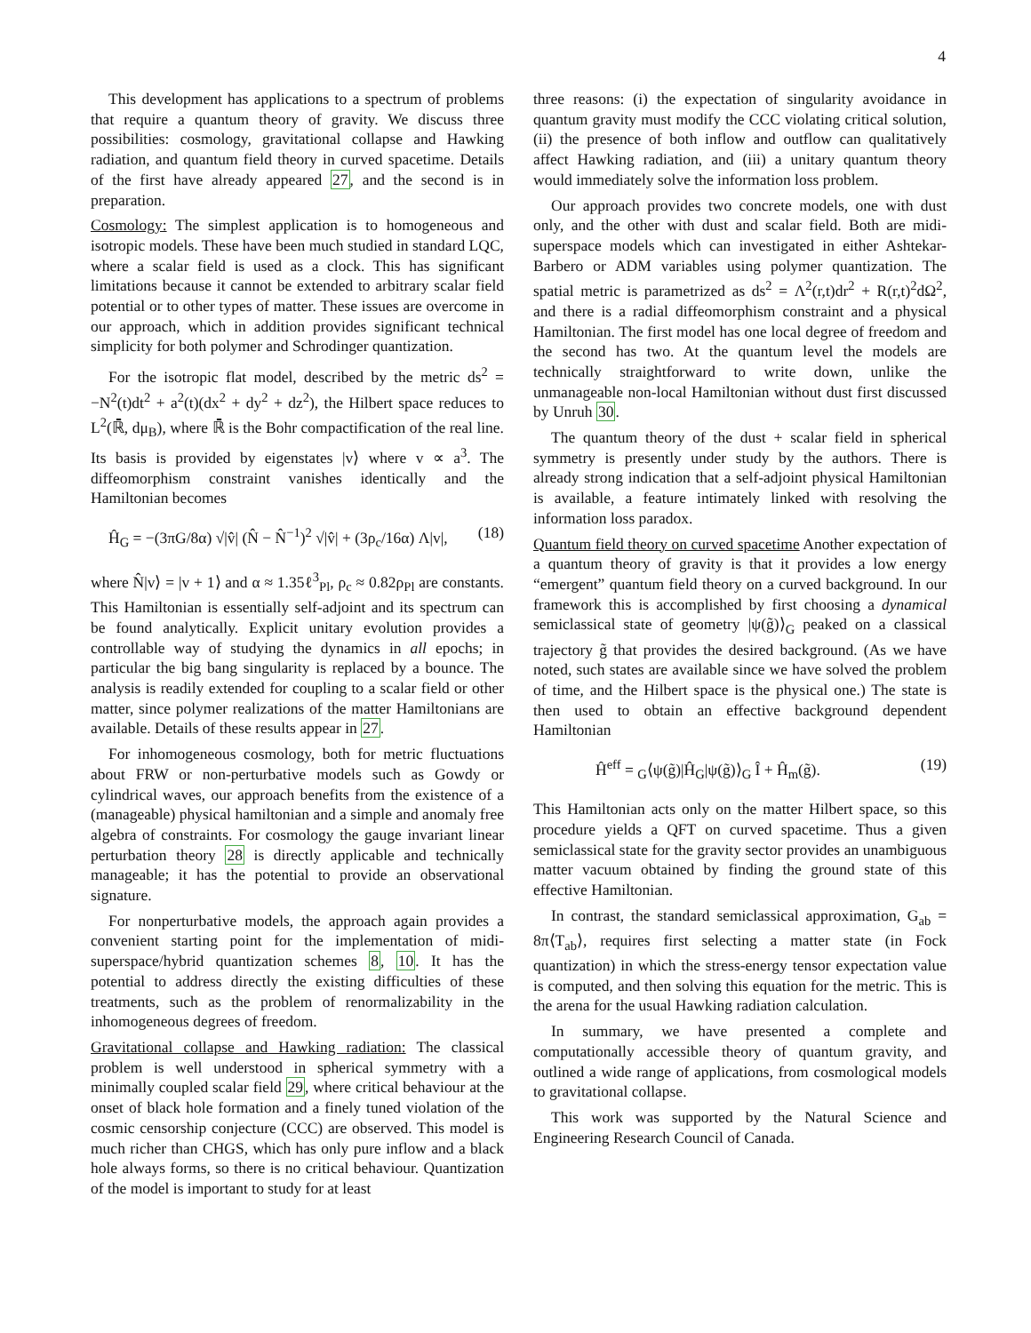4
This development has applications to a spectrum of problems that require a quantum theory of gravity. We discuss three possibilities: cosmology, gravitational collapse and Hawking radiation, and quantum field theory in curved spacetime. Details of the first have already appeared 27, and the second is in preparation.
Cosmology: The simplest application is to homogeneous and isotropic models. These have been much studied in standard LQC, where a scalar field is used as a clock. This has significant limitations because it cannot be extended to arbitrary scalar field potential or to other types of matter. These issues are overcome in our approach, which in addition provides significant technical simplicity for both polymer and Schrodinger quantization.
For the isotropic flat model, described by the metric ds<sup>2</sup> = −N<sup>2</sup>(t)dt<sup>2</sup> + a<sup>2</sup>(t)(dx<sup>2</sup> + dy<sup>2</sup> + dz<sup>2</sup>), the Hilbert space reduces to L<sup>2</sup>(ℝ̄, dμ<sub>B</sub>), where ℝ̄ is the Bohr compactification of the real line. Its basis is provided by eigenstates |v⟩ where v ∝ a<sup>3</sup>. The diffeomorphism constraint vanishes identically and the Hamiltonian becomes
Ĥ<sub>G</sub> = −(3πG/8α) √|v̂| (N̂ − N̂<sup>−1</sup>)<sup>2</sup> √|v̂| + (3ρ<sub>c</sub>/16α) Λ|v|, (18)
where N̂|v⟩ = |v + 1⟩ and α ≈ 1.35ℓ<sup>3</sup><sub>Pl</sub>, ρ<sub>c</sub> ≈ 0.82ρ<sub>Pl</sub> are constants. This Hamiltonian is essentially self-adjoint and its spectrum can be found analytically. Explicit unitary evolution provides a controllable way of studying the dynamics in all epochs; in particular the big bang singularity is replaced by a bounce. The analysis is readily extended for coupling to a scalar field or other matter, since polymer realizations of the matter Hamiltonians are available. Details of these results appear in 27.
For inhomogeneous cosmology, both for metric fluctuations about FRW or non-perturbative models such as Gowdy or cylindrical waves, our approach benefits from the existence of a (manageable) physical hamiltonian and a simple and anomaly free algebra of constraints. For cosmology the gauge invariant linear perturbation theory 28 is directly applicable and technically manageable; it has the potential to provide an observational signature.
For nonperturbative models, the approach again provides a convenient starting point for the implementation of midi-superspace/hybrid quantization schemes 8, 10. It has the potential to address directly the existing difficulties of these treatments, such as the problem of renormalizability in the inhomogeneous degrees of freedom.
Gravitational collapse and Hawking radiation: The classical problem is well understood in spherical symmetry with a minimally coupled scalar field 29, where critical behaviour at the onset of black hole formation and a finely tuned violation of the cosmic censorship conjecture (CCC) are observed. This model is much richer than CHGS, which has only pure inflow and a black hole always forms, so there is no critical behaviour. Quantization of the model is important to study for at least
three reasons: (i) the expectation of singularity avoidance in quantum gravity must modify the CCC violating critical solution, (ii) the presence of both inflow and outflow can qualitatively affect Hawking radiation, and (iii) a unitary quantum theory would immediately solve the information loss problem.
Our approach provides two concrete models, one with dust only, and the other with dust and scalar field. Both are midi-superspace models which can investigated in either Ashtekar-Barbero or ADM variables using polymer quantization. The spatial metric is parametrized as ds<sup>2</sup> = Λ<sup>2</sup>(r,t)dr<sup>2</sup> + R(r,t)<sup>2</sup>dΩ<sup>2</sup>, and there is a radial diffeomorphism constraint and a physical Hamiltonian. The first model has one local degree of freedom and the second has two. At the quantum level the models are technically straightforward to write down, unlike the unmanageable non-local Hamiltonian without dust first discussed by Unruh 30.
The quantum theory of the dust + scalar field in spherical symmetry is presently under study by the authors. There is already strong indication that a self-adjoint physical Hamiltonian is available, a feature intimately linked with resolving the information loss paradox.
Quantum field theory on curved spacetime Another expectation of a quantum theory of gravity is that it provides a low energy “emergent” quantum field theory on a curved background. In our framework this is accomplished by first choosing a dynamical semiclassical state of geometry |ψ(g̃)⟩<sub>G</sub> peaked on a classical trajectory g̃ that provides the desired background. (As we have noted, such states are available since we have solved the problem of time, and the Hilbert space is the physical one.) The state is then used to obtain an effective background dependent Hamiltonian
Ĥ<sup>eff</sup> = <sub>G</sub>⟨ψ(g̃)|Ĥ<sub>G</sub>|ψ(g̃)⟩<sub>G</sub> Î + Ĥ<sub>m</sub>(g̃). (19)
This Hamiltonian acts only on the matter Hilbert space, so this procedure yields a QFT on curved spacetime. Thus a given semiclassical state for the gravity sector provides an unambiguous matter vacuum obtained by finding the ground state of this effective Hamiltonian.
In contrast, the standard semiclassical approximation, G<sub>ab</sub> = 8π⟨T<sub>ab</sub>⟩, requires first selecting a matter state (in Fock quantization) in which the stress-energy tensor expectation value is computed, and then solving this equation for the metric. This is the arena for the usual Hawking radiation calculation.
In summary, we have presented a complete and computationally accessible theory of quantum gravity, and outlined a wide range of applications, from cosmological models to gravitational collapse.
This work was supported by the Natural Science and Engineering Research Council of Canada.